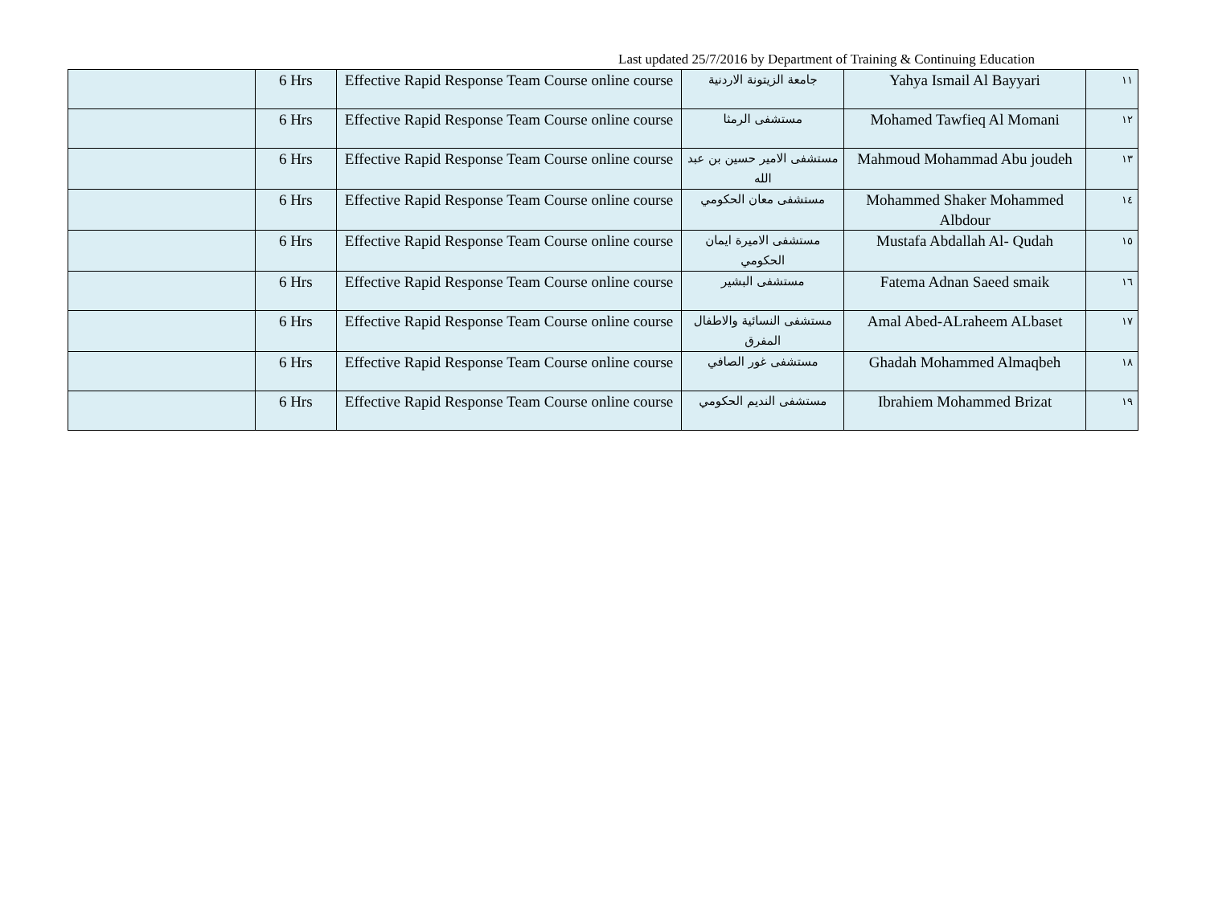Last updated 25/7/2016 by Department of Training & Continuing Education
| | 6 Hrs | Effective Rapid Response Team Course online course | جامعة الزيتونة الاردنية | Yahya Ismail Al Bayyari | ١١ |
| | 6 Hrs | Effective Rapid Response Team Course online course | مستشفى الرمثا | Mohamed Tawfieq Al Momani | ١٢ |
| | 6 Hrs | Effective Rapid Response Team Course online course | مستشفى الامير حسين بن عبد الله | Mahmoud Mohammad Abu joudeh | ١٣ |
| | 6 Hrs | Effective Rapid Response Team Course online course | مستشفى معان الحكومي | Mohammed Shaker Mohammed Albdour | ١٤ |
| | 6 Hrs | Effective Rapid Response Team Course online course | مستشفى الاميرة ايمان الحكومي | Mustafa Abdallah Al- Qudah | ١٥ |
| | 6 Hrs | Effective Rapid Response Team Course online course | مستشفى البشير | Fatema Adnan Saeed smaik | ١٦ |
| | 6 Hrs | Effective Rapid Response Team Course online course | مستشفى النسائية والاطفال المفرق | Amal Abed-ALraheem ALbaset | ١٧ |
| | 6 Hrs | Effective Rapid Response Team Course online course | مستشفى غور الصافي | Ghadah Mohammed Almaqbeh | ١٨ |
| | 6 Hrs | Effective Rapid Response Team Course online course | مستشفى النديم الحكومي | Ibrahiem Mohammed Brizat | ١٩ |